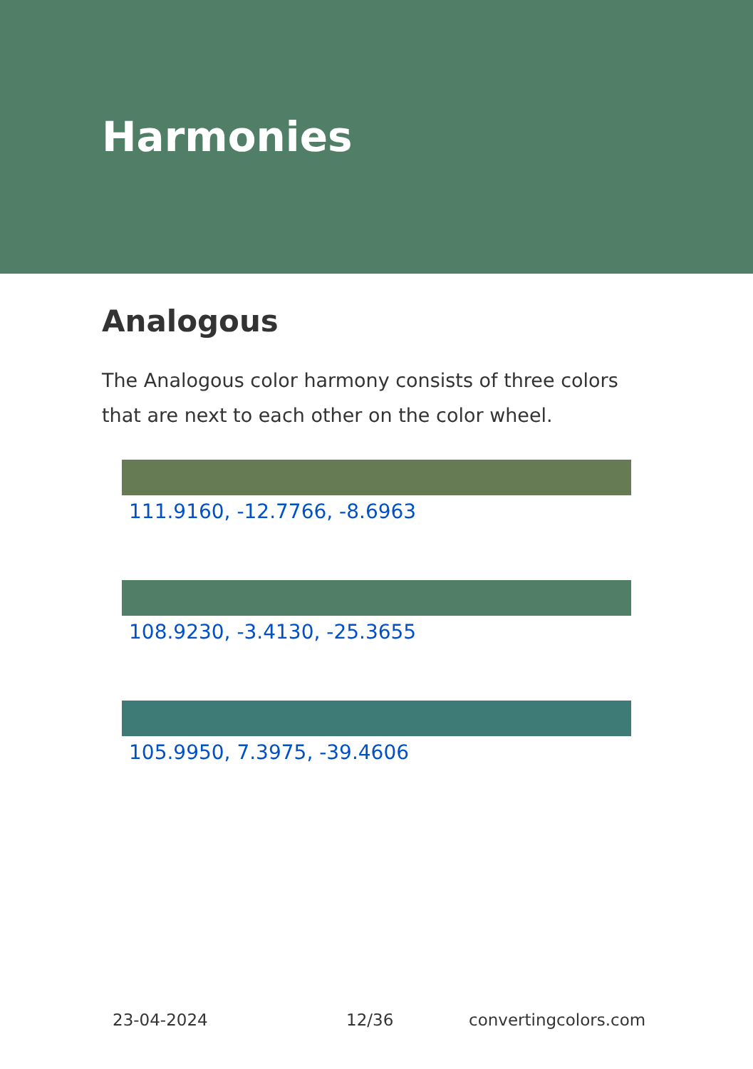Harmonies
Analogous
The Analogous color harmony consists of three colors that are next to each other on the color wheel.
111.9160, -12.7766, -8.6963
108.9230, -3.4130, -25.3655
105.9950, 7.3975, -39.4606
23-04-2024 12/36 convertingcolors.com